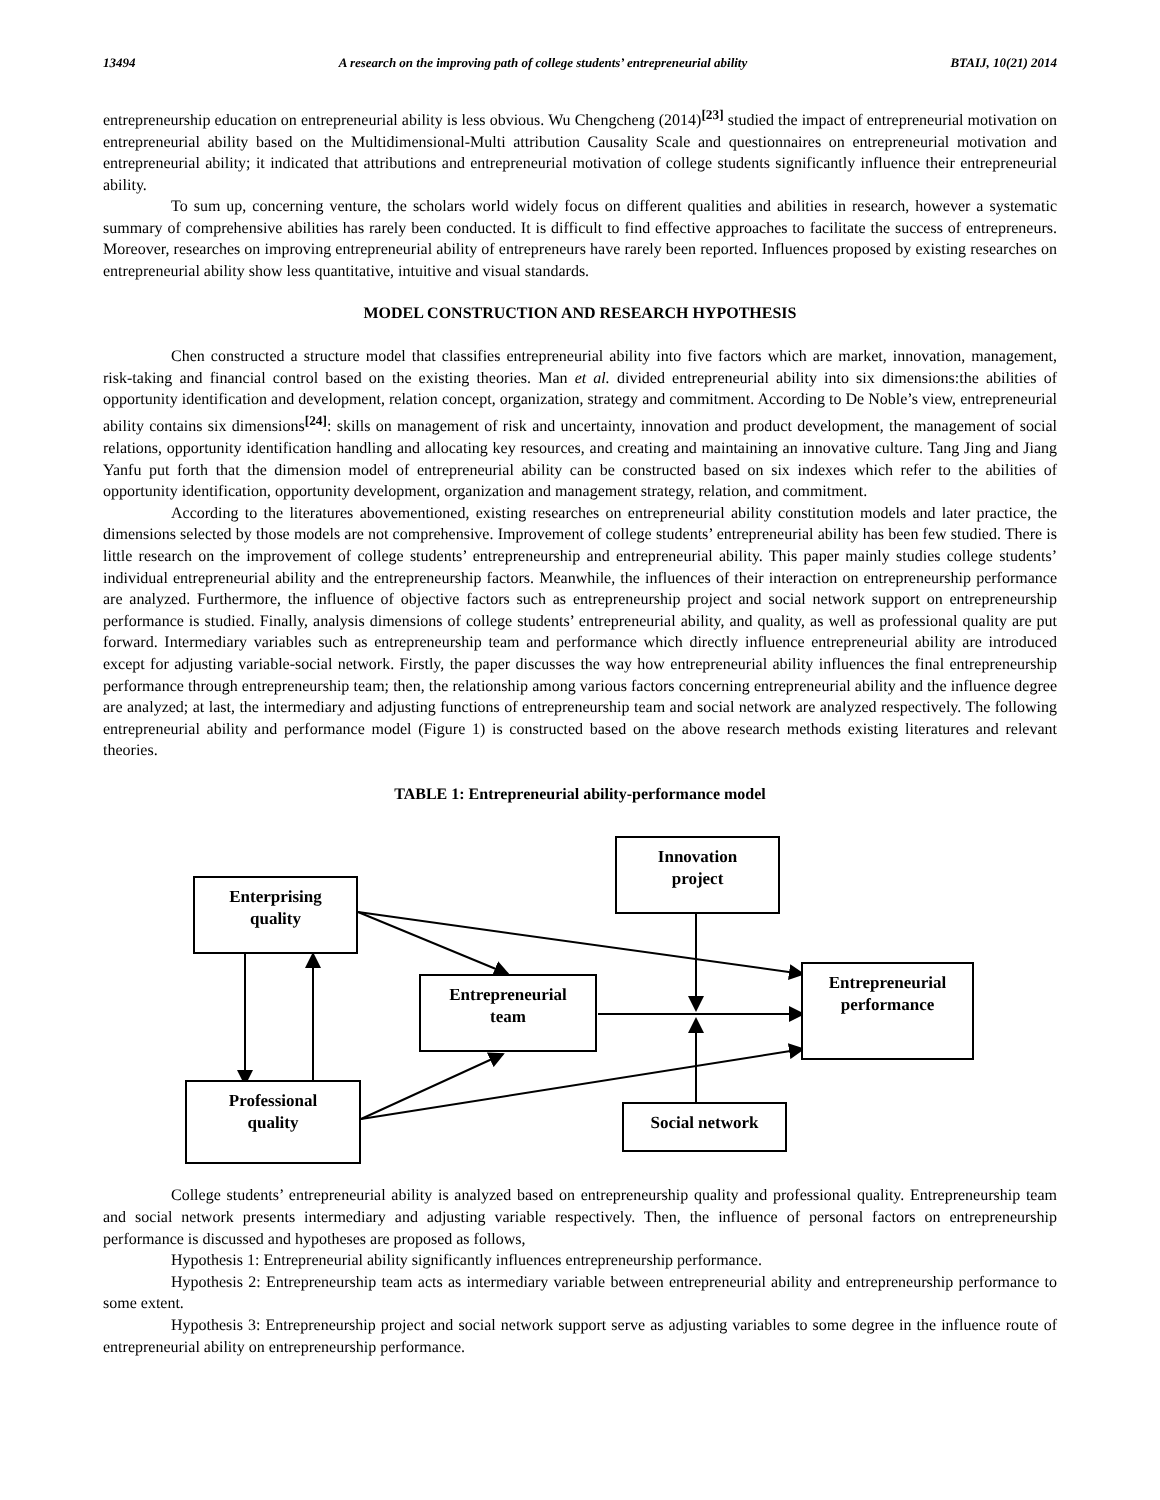13494 A research on the improving path of college students’ entrepreneurial ability BTAIJ, 10(21) 2014
entrepreneurship education on entrepreneurial ability is less obvious. Wu Chengcheng (2014)<sup>[23]</sup> studied the impact of entrepreneurial motivation on entrepreneurial ability based on the Multidimensional-Multi attribution Causality Scale and questionnaires on entrepreneurial motivation and entrepreneurial ability; it indicated that attributions and entrepreneurial motivation of college students significantly influence their entrepreneurial ability.
To sum up, concerning venture, the scholars world widely focus on different qualities and abilities in research, however a systematic summary of comprehensive abilities has rarely been conducted. It is difficult to find effective approaches to facilitate the success of entrepreneurs. Moreover, researches on improving entrepreneurial ability of entrepreneurs have rarely been reported. Influences proposed by existing researches on entrepreneurial ability show less quantitative, intuitive and visual standards.
MODEL CONSTRUCTION AND RESEARCH HYPOTHESIS
Chen constructed a structure model that classifies entrepreneurial ability into five factors which are market, innovation, management, risk-taking and financial control based on the existing theories. Man et al. divided entrepreneurial ability into six dimensions:the abilities of opportunity identification and development, relation concept, organization, strategy and commitment. According to De Noble’s view, entrepreneurial ability contains six dimensions<sup>[24]</sup>: skills on management of risk and uncertainty, innovation and product development, the management of social relations, opportunity identification handling and allocating key resources, and creating and maintaining an innovative culture. Tang Jing and Jiang Yanfu put forth that the dimension model of entrepreneurial ability can be constructed based on six indexes which refer to the abilities of opportunity identification, opportunity development, organization and management strategy, relation, and commitment.
According to the literatures abovementioned, existing researches on entrepreneurial ability constitution models and later practice, the dimensions selected by those models are not comprehensive. Improvement of college students’ entrepreneurial ability has been few studied. There is little research on the improvement of college students’ entrepreneurship and entrepreneurial ability. This paper mainly studies college students’ individual entrepreneurial ability and the entrepreneurship factors. Meanwhile, the influences of their interaction on entrepreneurship performance are analyzed. Furthermore, the influence of objective factors such as entrepreneurship project and social network support on entrepreneurship performance is studied. Finally, analysis dimensions of college students’ entrepreneurial ability, and quality, as well as professional quality are put forward. Intermediary variables such as entrepreneurship team and performance which directly influence entrepreneurial ability are introduced except for adjusting variable-social network. Firstly, the paper discusses the way how entrepreneurial ability influences the final entrepreneurship performance through entrepreneurship team; then, the relationship among various factors concerning entrepreneurial ability and the influence degree are analyzed; at last, the intermediary and adjusting functions of entrepreneurship team and social network are analyzed respectively. The following entrepreneurial ability and performance model (Figure 1) is constructed based on the above research methods existing literatures and relevant theories.
TABLE 1: Entrepreneurial ability-performance model
Enterprising
quality
Innovation
project
Entrepreneurial
team
Entrepreneurial
performance
Professional
quality
Social network
College students’ entrepreneurial ability is analyzed based on entrepreneurship quality and professional quality. Entrepreneurship team and social network presents intermediary and adjusting variable respectively. Then, the influence of personal factors on entrepreneurship performance is discussed and hypotheses are proposed as follows,
Hypothesis 1: Entrepreneurial ability significantly influences entrepreneurship performance.
Hypothesis 2: Entrepreneurship team acts as intermediary variable between entrepreneurial ability and entrepreneurship performance to some extent.
Hypothesis 3: Entrepreneurship project and social network support serve as adjusting variables to some degree in the influence route of entrepreneurial ability on entrepreneurship performance.